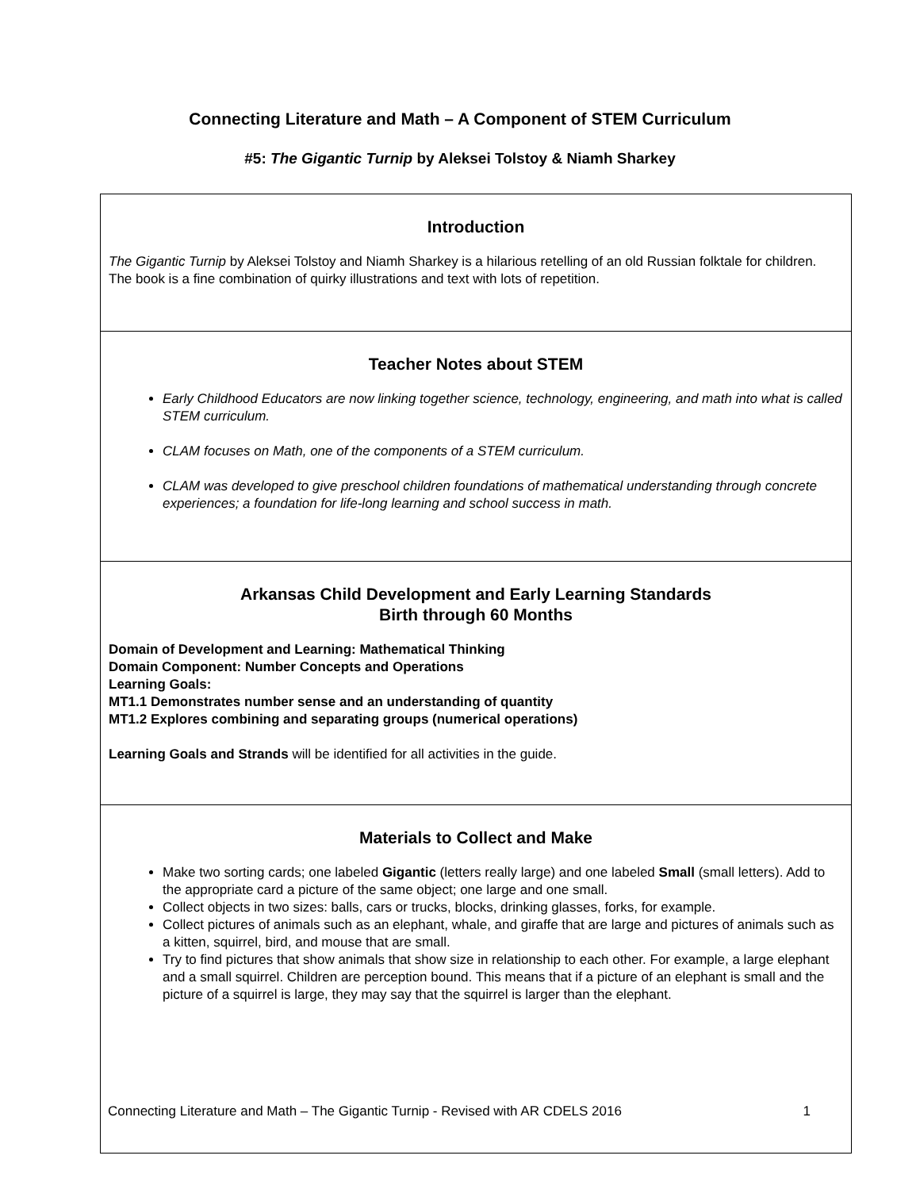Connecting Literature and Math – A Component of STEM Curriculum
#5: The Gigantic Turnip by Aleksei Tolstoy & Niamh Sharkey
Introduction
The Gigantic Turnip by Aleksei Tolstoy and Niamh Sharkey is a hilarious retelling of an old Russian folktale for children. The book is a fine combination of quirky illustrations and text with lots of repetition.
Teacher Notes about STEM
Early Childhood Educators are now linking together science, technology, engineering, and math into what is called STEM curriculum.
CLAM focuses on Math, one of the components of a STEM curriculum.
CLAM was developed to give preschool children foundations of mathematical understanding through concrete experiences; a foundation for life-long learning and school success in math.
Arkansas Child Development and Early Learning Standards
Birth through 60 Months
Domain of Development and Learning: Mathematical Thinking
Domain Component: Number Concepts and Operations
Learning Goals:
MT1.1 Demonstrates number sense and an understanding of quantity
MT1.2 Explores combining and separating groups (numerical operations)
Learning Goals and Strands will be identified for all activities in the guide.
Materials to Collect and Make
Make two sorting cards; one labeled Gigantic (letters really large) and one labeled Small (small letters). Add to the appropriate card a picture of the same object; one large and one small.
Collect objects in two sizes: balls, cars or trucks, blocks, drinking glasses, forks, for example.
Collect pictures of animals such as an elephant, whale, and giraffe that are large and pictures of animals such as a kitten, squirrel, bird, and mouse that are small.
Try to find pictures that show animals that show size in relationship to each other. For example, a large elephant and a small squirrel. Children are perception bound. This means that if a picture of an elephant is small and the picture of a squirrel is large, they may say that the squirrel is larger than the elephant.
Connecting Literature and Math – The Gigantic Turnip - Revised with AR CDELS 2016 1